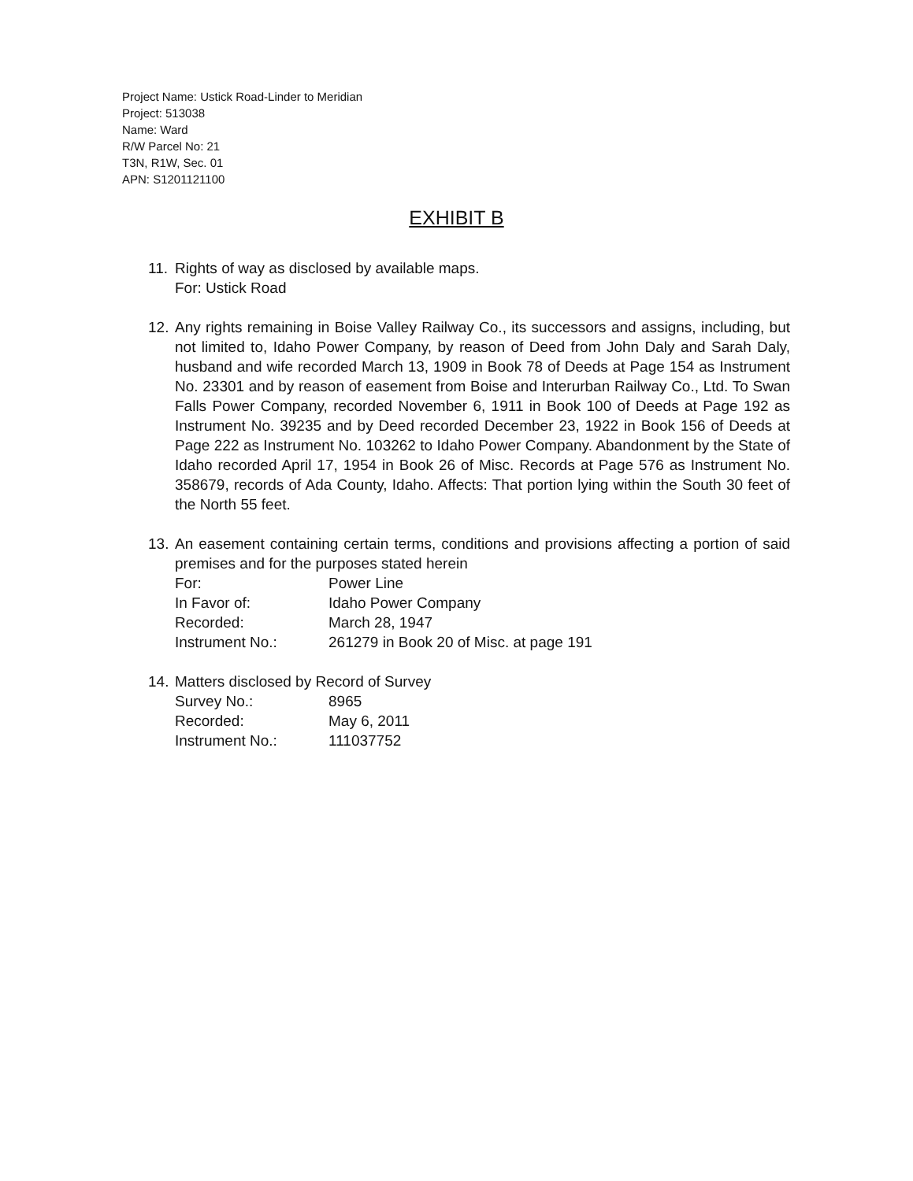Project Name: Ustick Road-Linder to Meridian
Project: 513038
Name: Ward
R/W Parcel No: 21
T3N, R1W, Sec. 01
APN: S1201121100
EXHIBIT B
11.
Rights of way as disclosed by available maps.
For: Ustick Road
12.
Any rights remaining in Boise Valley Railway Co., its successors and assigns, including, but not limited to, Idaho Power Company, by reason of Deed from John Daly and Sarah Daly, husband and wife recorded March 13, 1909 in Book 78 of Deeds at Page 154 as Instrument No. 23301 and by reason of easement from Boise and Interurban Railway Co., Ltd. To Swan Falls Power Company, recorded November 6, 1911 in Book 100 of Deeds at Page 192 as Instrument No. 39235 and by Deed recorded December 23, 1922 in Book 156 of Deeds at Page 222 as Instrument No. 103262 to Idaho Power Company. Abandonment by the State of Idaho recorded April 17, 1954 in Book 26 of Misc. Records at Page 576 as Instrument No. 358679, records of Ada County, Idaho. Affects: That portion lying within the South 30 feet of the North 55 feet.
13.
An easement containing certain terms, conditions and provisions affecting a portion of said premises and for the purposes stated herein
| For: | Power Line |
| In Favor of: | Idaho Power Company |
| Recorded: | March 28, 1947 |
| Instrument No.: | 261279 in Book 20 of Misc. at page 191 |
14.
Matters disclosed by Record of Survey
| Survey No.: | 8965 |
| Recorded: | May 6, 2011 |
| Instrument No.: | 111037752 |